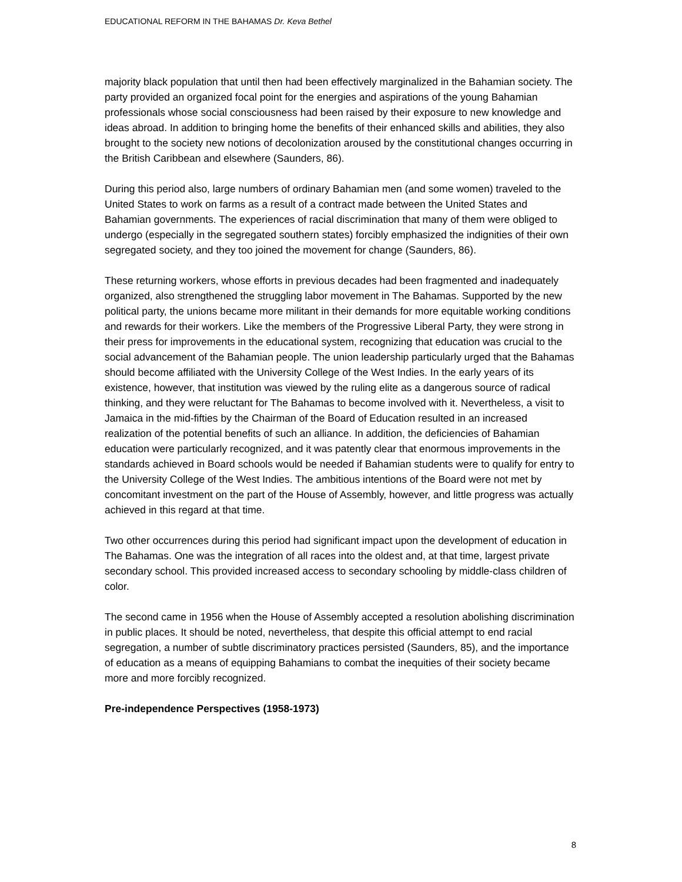EDUCATIONAL REFORM IN THE BAHAMAS Dr. Keva Bethel
majority black population that until then had been effectively marginalized in the Bahamian society. The party provided an organized focal point for the energies and aspirations of the young Bahamian professionals whose social consciousness had been raised by their exposure to new knowledge and ideas abroad. In addition to bringing home the benefits of their enhanced skills and abilities, they also brought to the society new notions of decolonization aroused by the constitutional changes occurring in the British Caribbean and elsewhere (Saunders, 86).
During this period also, large numbers of ordinary Bahamian men (and some women) traveled to the United States to work on farms as a result of a contract made between the United States and Bahamian governments. The experiences of racial discrimination that many of them were obliged to undergo (especially in the segregated southern states) forcibly emphasized the indignities of their own segregated society, and they too joined the movement for change (Saunders, 86).
These returning workers, whose efforts in previous decades had been fragmented and inadequately organized, also strengthened the struggling labor movement in The Bahamas. Supported by the new political party, the unions became more militant in their demands for more equitable working conditions and rewards for their workers. Like the members of the Progressive Liberal Party, they were strong in their press for improvements in the educational system, recognizing that education was crucial to the social advancement of the Bahamian people. The union leadership particularly urged that the Bahamas should become affiliated with the University College of the West Indies. In the early years of its existence, however, that institution was viewed by the ruling elite as a dangerous source of radical thinking, and they were reluctant for The Bahamas to become involved with it. Nevertheless, a visit to Jamaica in the mid-fifties by the Chairman of the Board of Education resulted in an increased realization of the potential benefits of such an alliance. In addition, the deficiencies of Bahamian education were particularly recognized, and it was patently clear that enormous improvements in the standards achieved in Board schools would be needed if Bahamian students were to qualify for entry to the University College of the West Indies. The ambitious intentions of the Board were not met by concomitant investment on the part of the House of Assembly, however, and little progress was actually achieved in this regard at that time.
Two other occurrences during this period had significant impact upon the development of education in The Bahamas. One was the integration of all races into the oldest and, at that time, largest private secondary school. This provided increased access to secondary schooling by middle-class children of color.
The second came in 1956 when the House of Assembly accepted a resolution abolishing discrimination in public places. It should be noted, nevertheless, that despite this official attempt to end racial segregation, a number of subtle discriminatory practices persisted (Saunders, 85), and the importance of education as a means of equipping Bahamians to combat the inequities of their society became more and more forcibly recognized.
Pre-independence Perspectives (1958-1973)
8